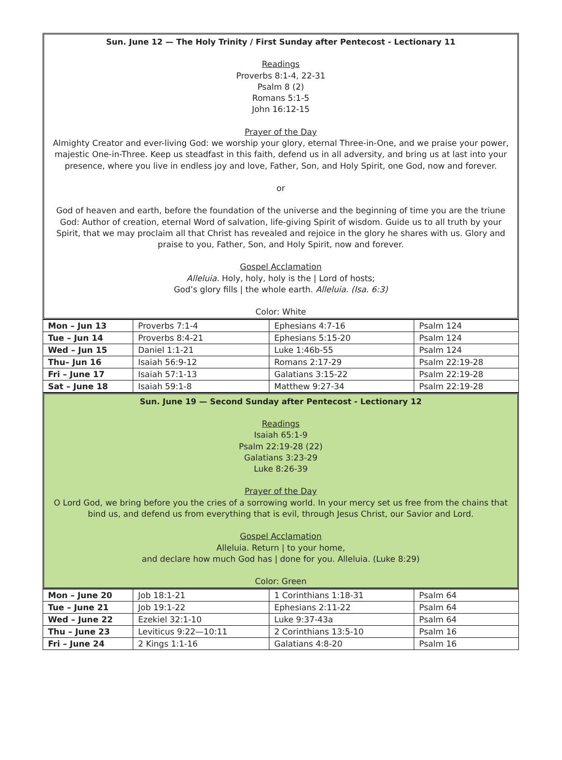Sun. June 12 — The Holy Trinity / First Sunday after Pentecost - Lectionary 11
Readings
Proverbs 8:1-4, 22-31
Psalm 8 (2)
Romans 5:1-5
John 16:12-15
Prayer of the Day
Almighty Creator and ever-living God: we worship your glory, eternal Three-in-One, and we praise your power, majestic One-in-Three. Keep us steadfast in this faith, defend us in all adversity, and bring us at last into your presence, where you live in endless joy and love, Father, Son, and Holy Spirit, one God, now and forever.
or
God of heaven and earth, before the foundation of the universe and the beginning of time you are the triune God: Author of creation, eternal Word of salvation, life-giving Spirit of wisdom. Guide us to all truth by your Spirit, that we may proclaim all that Christ has revealed and rejoice in the glory he shares with us. Glory and praise to you, Father, Son, and Holy Spirit, now and forever.
Gospel Acclamation
Alleluia. Holy, holy, holy is the | Lord of hosts;
God’s glory fills | the whole earth. Alleluia. (Isa. 6:3)
Color: White
| Mon – Jun 13 | Proverbs 7:1-4 | Ephesians 4:7-16 | Psalm 124 |
| Tue – Jun 14 | Proverbs 8:4-21 | Ephesians 5:15-20 | Psalm 124 |
| Wed – Jun 15 | Daniel 1:1-21 | Luke 1:46b-55 | Psalm 124 |
| Thu– Jun 16 | Isaiah 56:9-12 | Romans 2:17-29 | Psalm 22:19-28 |
| Fri – June 17 | Isaiah 57:1-13 | Galatians 3:15-22 | Psalm 22:19-28 |
| Sat – June 18 | Isaiah 59:1-8 | Matthew 9:27-34 | Psalm 22:19-28 |
Sun. June 19 — Second Sunday after Pentecost - Lectionary 12
Readings
Isaiah 65:1-9
Psalm 22:19-28 (22)
Galatians 3:23-29
Luke 8:26-39
Prayer of the Day
O Lord God, we bring before you the cries of a sorrowing world. In your mercy set us free from the chains that bind us, and defend us from everything that is evil, through Jesus Christ, our Savior and Lord.
Gospel Acclamation
Alleluia. Return | to your home,
and declare how much God has | done for you. Alleluia. (Luke 8:29)
Color: Green
| Mon – June 20 | Job 18:1-21 | 1 Corinthians 1:18-31 | Psalm 64 |
| Tue – June 21 | Job 19:1-22 | Ephesians 2:11-22 | Psalm 64 |
| Wed – June 22 | Ezekiel 32:1-10 | Luke 9:37-43a | Psalm 64 |
| Thu – June 23 | Leviticus 9:22—10:11 | 2 Corinthians 13:5-10 | Psalm 16 |
| Fri – June 24 | 2 Kings 1:1-16 | Galatians 4:8-20 | Psalm 16 |